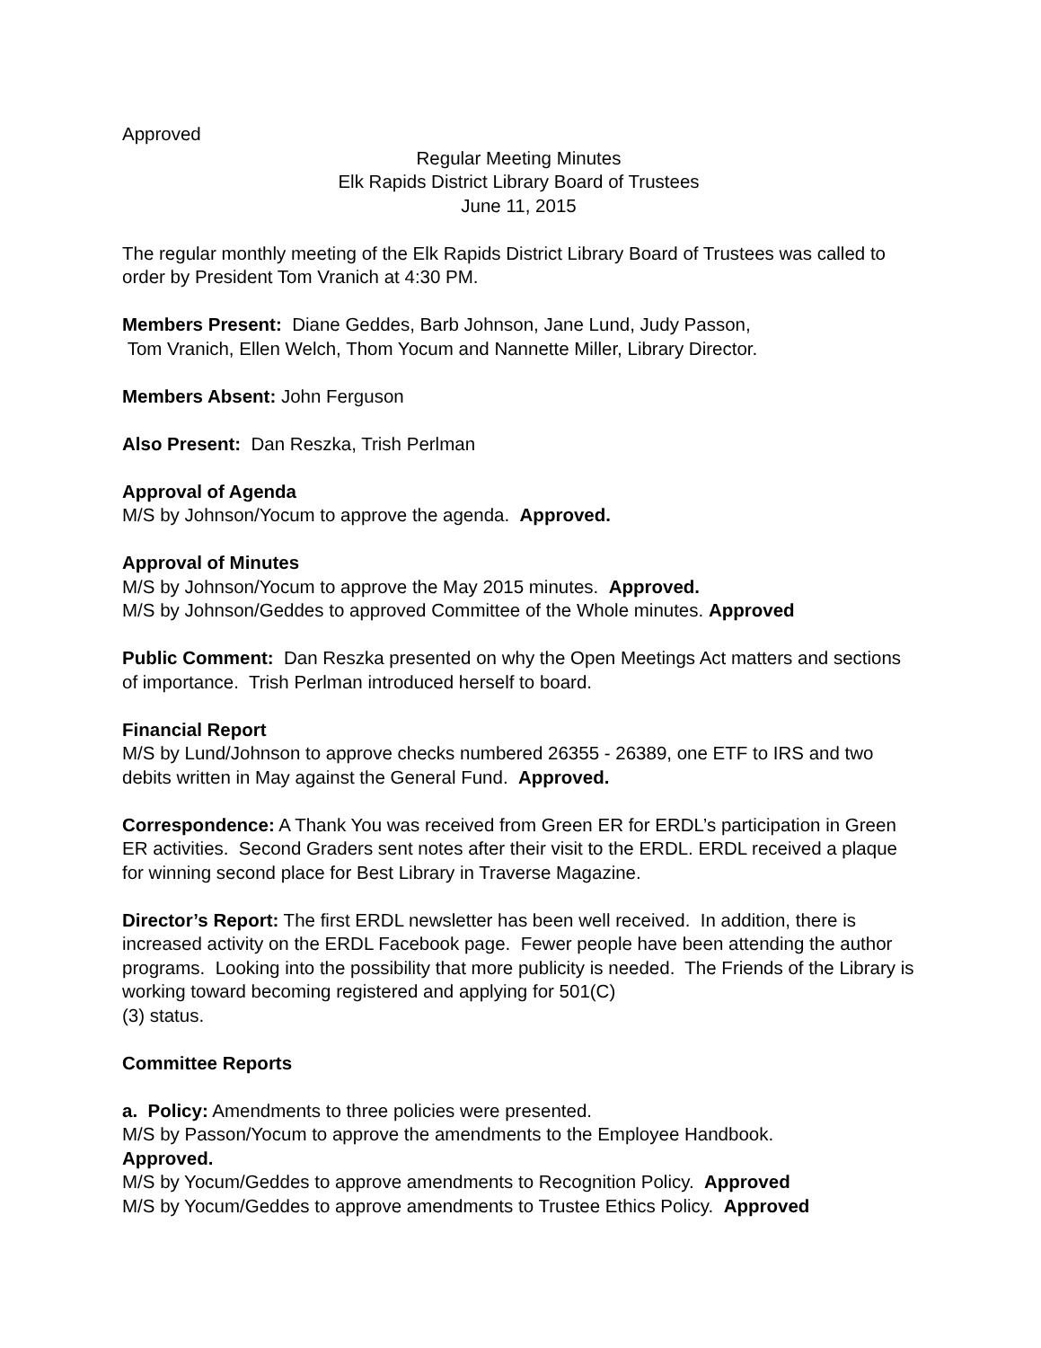Approved
Regular Meeting Minutes
Elk Rapids District Library Board of Trustees
June 11, 2015
The regular monthly meeting of the Elk Rapids District Library Board of Trustees was called to order by President Tom Vranich at 4:30 PM.
Members Present: Diane Geddes, Barb Johnson, Jane Lund, Judy Passon,
Tom Vranich, Ellen Welch, Thom Yocum and Nannette Miller, Library Director.
Members Absent: John Ferguson
Also Present: Dan Reszka, Trish Perlman
Approval of Agenda
M/S by Johnson/Yocum to approve the agenda. Approved.
Approval of Minutes
M/S by Johnson/Yocum to approve the May 2015 minutes. Approved.
M/S by Johnson/Geddes to approved Committee of the Whole minutes. Approved
Public Comment: Dan Reszka presented on why the Open Meetings Act matters and sections of importance. Trish Perlman introduced herself to board.
Financial Report
M/S by Lund/Johnson to approve checks numbered 26355 - 26389, one ETF to IRS and two debits written in May against the General Fund. Approved.
Correspondence: A Thank You was received from Green ER for ERDL’s participation in Green ER activities. Second Graders sent notes after their visit to the ERDL. ERDL received a plaque for winning second place for Best Library in Traverse Magazine.
Director’s Report: The first ERDL newsletter has been well received. In addition, there is increased activity on the ERDL Facebook page. Fewer people have been attending the author programs. Looking into the possibility that more publicity is needed. The Friends of the Library is working toward becoming registered and applying for 501(C)
(3) status.
Committee Reports
a. Policy: Amendments to three policies were presented.
M/S by Passon/Yocum to approve the amendments to the Employee Handbook.
Approved.
M/S by Yocum/Geddes to approve amendments to Recognition Policy. Approved
M/S by Yocum/Geddes to approve amendments to Trustee Ethics Policy. Approved